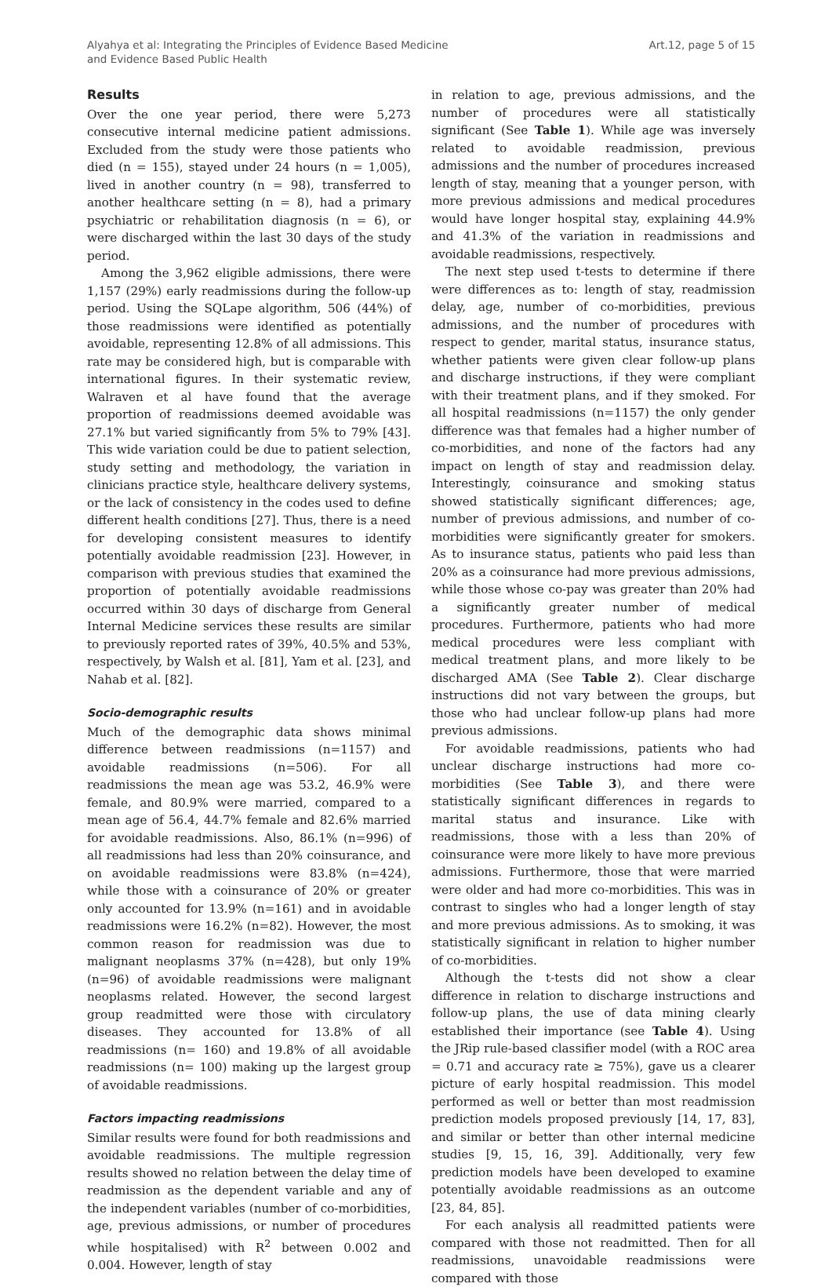Alyahya et al: Integrating the Principles of Evidence Based Medicine
and Evidence Based Public Health
Art.12, page 5 of 15
Results
Over the one year period, there were 5,273 consecutive internal medicine patient admissions. Excluded from the study were those patients who died (n = 155), stayed under 24 hours (n = 1,005), lived in another country (n = 98), transferred to another healthcare setting (n = 8), had a primary psychiatric or rehabilitation diagnosis (n = 6), or were discharged within the last 30 days of the study period.
Among the 3,962 eligible admissions, there were 1,157 (29%) early readmissions during the follow-up period. Using the SQLape algorithm, 506 (44%) of those readmissions were identified as potentially avoidable, representing 12.8% of all admissions. This rate may be considered high, but is comparable with international figures. In their systematic review, Walraven et al have found that the average proportion of readmissions deemed avoidable was 27.1% but varied significantly from 5% to 79% [43]. This wide variation could be due to patient selection, study setting and methodology, the variation in clinicians practice style, healthcare delivery systems, or the lack of consistency in the codes used to define different health conditions [27]. Thus, there is a need for developing consistent measures to identify potentially avoidable readmission [23]. However, in comparison with previous studies that examined the proportion of potentially avoidable readmissions occurred within 30 days of discharge from General Internal Medicine services these results are similar to previously reported rates of 39%, 40.5% and 53%, respectively, by Walsh et al. [81], Yam et al. [23], and Nahab et al. [82].
Socio-demographic results
Much of the demographic data shows minimal difference between readmissions (n=1157) and avoidable readmissions (n=506). For all readmissions the mean age was 53.2, 46.9% were female, and 80.9% were married, compared to a mean age of 56.4, 44.7% female and 82.6% married for avoidable readmissions. Also, 86.1% (n=996) of all readmissions had less than 20% coinsurance, and on avoidable readmissions were 83.8% (n=424), while those with a coinsurance of 20% or greater only accounted for 13.9% (n=161) and in avoidable readmissions were 16.2% (n=82). However, the most common reason for readmission was due to malignant neoplasms 37% (n=428), but only 19% (n=96) of avoidable readmissions were malignant neoplasms related. However, the second largest group readmitted were those with circulatory diseases. They accounted for 13.8% of all readmissions (n= 160) and 19.8% of all avoidable readmissions (n= 100) making up the largest group of avoidable readmissions.
Factors impacting readmissions
Similar results were found for both readmissions and avoidable readmissions. The multiple regression results showed no relation between the delay time of readmission as the dependent variable and any of the independent variables (number of co-morbidities, age, previous admissions, or number of procedures while hospitalised) with R<sup>2</sup> between 0.002 and 0.004. However, length of stay
in relation to age, previous admissions, and the number of procedures were all statistically significant (See Table 1). While age was inversely related to avoidable readmission, previous admissions and the number of procedures increased length of stay, meaning that a younger person, with more previous admissions and medical procedures would have longer hospital stay, explaining 44.9% and 41.3% of the variation in readmissions and avoidable readmissions, respectively.
The next step used t-tests to determine if there were differences as to: length of stay, readmission delay, age, number of co-morbidities, previous admissions, and the number of procedures with respect to gender, marital status, insurance status, whether patients were given clear follow-up plans and discharge instructions, if they were compliant with their treatment plans, and if they smoked. For all hospital readmissions (n=1157) the only gender difference was that females had a higher number of co-morbidities, and none of the factors had any impact on length of stay and readmission delay. Interestingly, coinsurance and smoking status showed statistically significant differences; age, number of previous admissions, and number of co-morbidities were significantly greater for smokers. As to insurance status, patients who paid less than 20% as a coinsurance had more previous admissions, while those whose co-pay was greater than 20% had a significantly greater number of medical procedures. Furthermore, patients who had more medical procedures were less compliant with medical treatment plans, and more likely to be discharged AMA (See Table 2). Clear discharge instructions did not vary between the groups, but those who had unclear follow-up plans had more previous admissions.
For avoidable readmissions, patients who had unclear discharge instructions had more co-morbidities (See Table 3), and there were statistically significant differences in regards to marital status and insurance. Like with readmissions, those with a less than 20% of coinsurance were more likely to have more previous admissions. Furthermore, those that were married were older and had more co-morbidities. This was in contrast to singles who had a longer length of stay and more previous admissions. As to smoking, it was statistically significant in relation to higher number of co-morbidities.
Although the t-tests did not show a clear difference in relation to discharge instructions and follow-up plans, the use of data mining clearly established their importance (see Table 4). Using the JRip rule-based classifier model (with a ROC area = 0.71 and accuracy rate ≥ 75%), gave us a clearer picture of early hospital readmission. This model performed as well or better than most readmission prediction models proposed previously [14, 17, 83], and similar or better than other internal medicine studies [9, 15, 16, 39]. Additionally, very few prediction models have been developed to examine potentially avoidable readmissions as an outcome [23, 84, 85].
For each analysis all readmitted patients were compared with those not readmitted. Then for all readmissions, unavoidable readmissions were compared with those